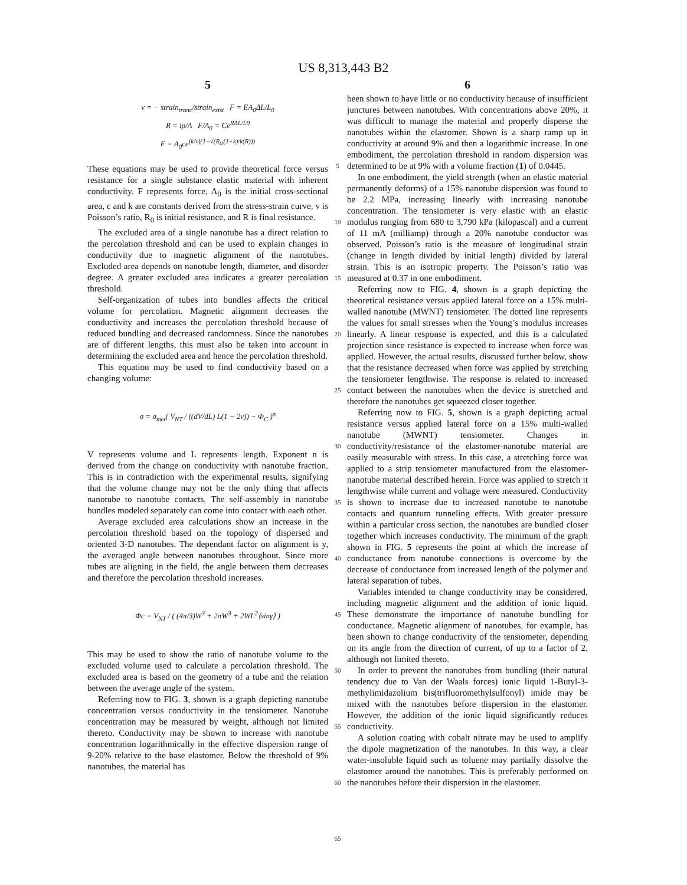US 8,313,443 B2
5
v = − strain<sub>tranc</sub>/strain<sub>exist</sub> F = EA<sub>0</sub>ΔL/L<sub>0</sub>
R = lρ/A F/A<sub>0</sub> = Ce<sup>RΔL/L0</sup>
F = A<sub>0</sub>ce<sup>(k/v)(1−√(R<sub>O</sub>(1+k)/k(R)))</sup>
These equations may be used to provide theoretical force versus resistance for a single substance elastic material with inherent conductivity. F represents force, A<sub>0</sub> is the initial cross-sectional area, c and k are constants derived from the stress-strain curve, v is Poisson’s ratio, R<sub>0</sub> is initial resistance, and R is final resistance.
The excluded area of a single nanotube has a direct relation to the percolation threshold and can be used to explain changes in conductivity due to magnetic alignment of the nanotubes. Excluded area depends on nanotube length, diameter, and disorder degree. A greater excluded area indicates a greater percolation threshold.
Self-organization of tubes into bundles affects the critical volume for percolation. Magnetic alignment decreases the conductivity and increases the percolation threshold because of reduced bundling and decreased randomness. Since the nanotubes are of different lengths, this must also be taken into account in determining the excluded area and hence the percolation threshold.
This equation may be used to find conductivity based on a changing volume:
σ = σ<sub>met</sub>( V<sub>NT</sub> / ((dV/dL) L(1 − 2v)) − Φ<sub>C</sub> )<sup>n</sup>
V represents volume and L represents length. Exponent n is derived from the change on conductivity with nanotube fraction. This is in contradiction with the experimental results, signifying that the volume change may not be the only thing that affects nanotube to nanotube contacts. The self-assembly in nanotube bundles modeled separately can come into contact with each other.
Average excluded area calculations show an increase in the percolation threshold based on the topology of dispersed and oriented 3-D nanotubes. The dependant factor on alignment is y, the averaged angle between nanotubes throughout. Since more tubes are aligning in the field, the angle between them decreases and therefore the percolation threshold increases.
Φc = V<sub>NT</sub> / ( (4π/3)W<sup>3</sup> + 2πW<sup>3</sup> + 2WL<sup>2</sup>⟨sinγ⟩ )
This may be used to show the ratio of nanotube volume to the excluded volume used to calculate a percolation threshold. The excluded area is based on the geometry of a tube and the relation between the average angle of the system.
Referring now to FIG. 3, shown is a graph depicting nanotube concentration versus conductivity in the tensiometer. Nanotube concentration may be measured by weight, although not limited thereto. Conductivity may be shown to increase with nanotube concentration logarithmically in the effective dispersion range of 9-20% relative to the base elastomer. Below the threshold of 9% nanotubes, the material has
5
10
15
20
25
30
35
40
45
50
55
60
65
6
been shown to have little or no conductivity because of insufficient junctures between nanotubes. With concentrations above 20%, it was difficult to manage the material and properly disperse the nanotubes within the elastomer. Shown is a sharp ramp up in conductivity at around 9% and then a logarithmic increase. In one embodiment, the percolation threshold in random dispersion was determined to be at 9% with a volume fraction (1) of 0.0445.
In one embodiment, the yield strength (when an elastic material permanently deforms) of a 15% nanotube dispersion was found to be 2.2 MPa, increasing linearly with increasing nanotube concentration. The tensiometer is very elastic with an elastic modulus ranging from 680 to 3,790 kPa (kilopascal) and a current of 11 mA (milliamp) through a 20% nanotube conductor was observed. Poisson’s ratio is the measure of longitudinal strain (change in length divided by initial length) divided by lateral strain. This is an isotropic property. The Poisson’s ratio was measured at 0.37 in one embodiment.
Referring now to FIG. 4, shown is a graph depicting the theoretical resistance versus applied lateral force on a 15% multi-walled nanotube (MWNT) tensiometer. The dotted line represents the values for small stresses when the Young’s modulus increases linearly. A linear response is expected, and this is a calculated projection since resistance is expected to increase when force was applied. However, the actual results, discussed further below, show that the resistance decreased when force was applied by stretching the tensiometer lengthwise. The response is related to increased contact between the nanotubes when the device is stretched and therefore the nanotubes get squeezed closer together.
Referring now to FIG. 5, shown is a graph depicting actual resistance versus applied lateral force on a 15% multi-walled nanotube (MWNT) tensiometer. Changes in conductivity/resistance of the elastomer-nanotube material are easily measurable with stress. In this case, a stretching force was applied to a strip tensiometer manufactured from the elastomer-nanotube material described herein. Force was applied to stretch it lengthwise while current and voltage were measured. Conductivity is shown to increase due to increased nanotube to nanotube contacts and quantum tunneling effects. With greater pressure within a particular cross section, the nanotubes are bundled closer together which increases conductivity. The minimum of the graph shown in FIG. 5 represents the point at which the increase of conductance from nanotube connections is overcome by the decrease of conductance from increased length of the polymer and lateral separation of tubes.
Variables intended to change conductivity may be considered, including magnetic alignment and the addition of ionic liquid. These demonstrate the importance of nanotube bundling for conductance. Magnetic alignment of nanotubes, for example, has been shown to change conductivity of the tensiometer, depending on its angle from the direction of current, of up to a factor of 2, although not limited thereto.
In order to prevent the nanotubes from bundling (their natural tendency due to Van der Waals forces) ionic liquid 1-Butyl-3-methylimidazolium bis(trifluoromethylsulfonyl) imide may be mixed with the nanotubes before dispersion in the elastomer. However, the addition of the ionic liquid significantly reduces conductivity.
A solution coating with cobalt nitrate may be used to amplify the dipole magnetization of the nanotubes. In this way, a clear water-insoluble liquid such as toluene may partially dissolve the elastomer around the nanotubes. This is preferably performed on the nanotubes before their dispersion in the elastomer.